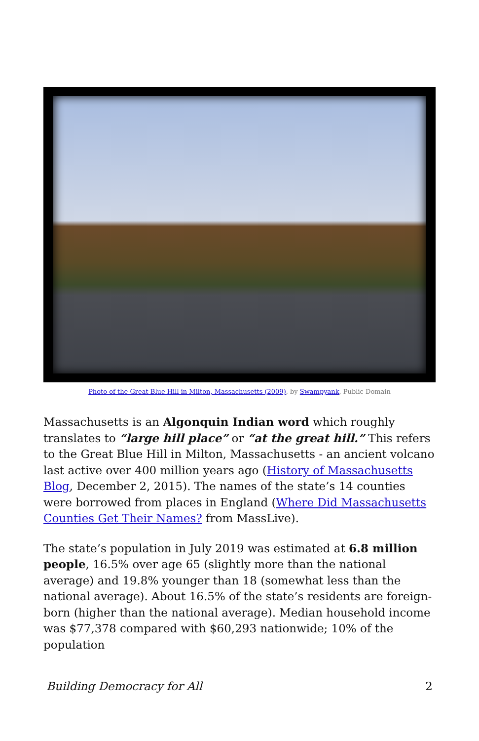Photo of the Great Blue Hill in Milton, Massachusetts (2009), by Swampyank, Public Domain
Massachusetts is an Algonquin Indian word which roughly translates to “large hill place” or “at the great hill.” This refers to the Great Blue Hill in Milton, Massachusetts - an ancient volcano last active over 400 million years ago (History of Massachusetts Blog, December 2, 2015). The names of the state’s 14 counties were borrowed from places in England (Where Did Massachusetts Counties Get Their Names? from MassLive).
The state’s population in July 2019 was estimated at 6.8 million people, 16.5% over age 65 (slightly more than the national average) and 19.8% younger than 18 (somewhat less than the national average). About 16.5% of the state’s residents are foreign-born (higher than the national average). Median household income was $77,378 compared with $60,293 nationwide; 10% of the population
Building Democracy for All 2